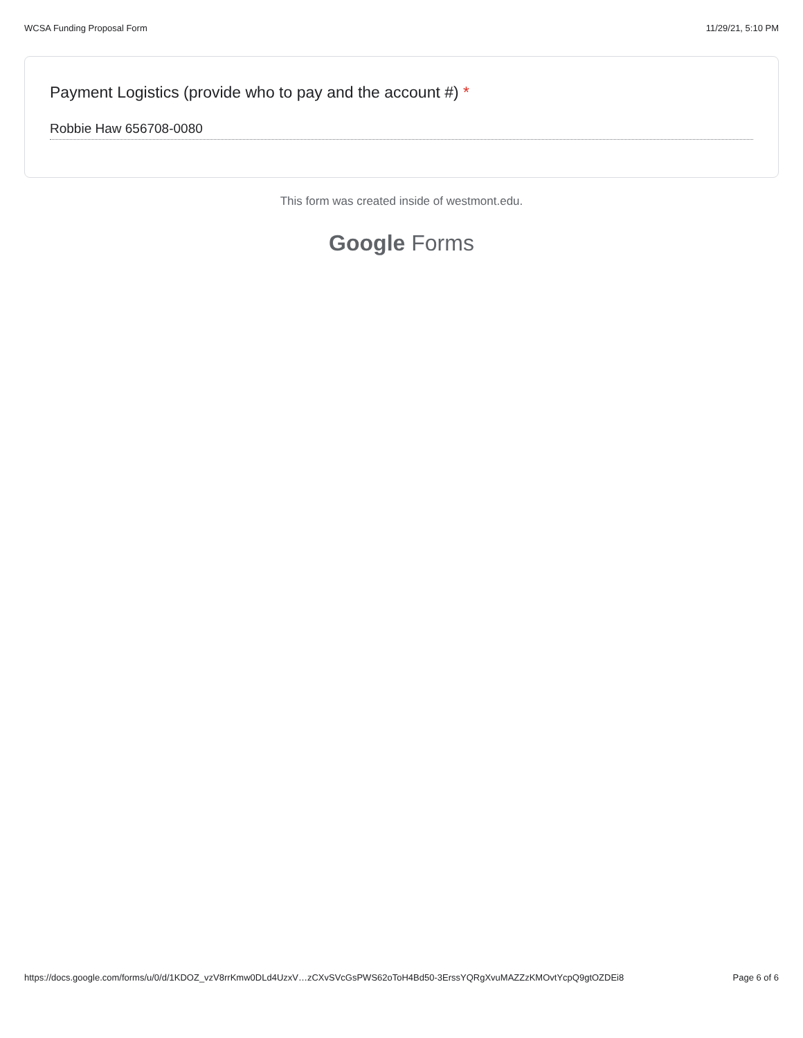WCSA Funding Proposal Form 11/29/21, 5:10 PM
Payment Logistics (provide who to pay and the account #) *
Robbie Haw 656708-0080
This form was created inside of westmont.edu.
Google Forms
https://docs.google.com/forms/u/0/d/1KDOZ_vzV8rrKmw0DLd4UzxV…zCXvSVcGsPWS62oToH4Bd50-3ErssYQRgXvuMAZZzKMOvtYcpQ9gtOZDEi8
Page 6 of 6